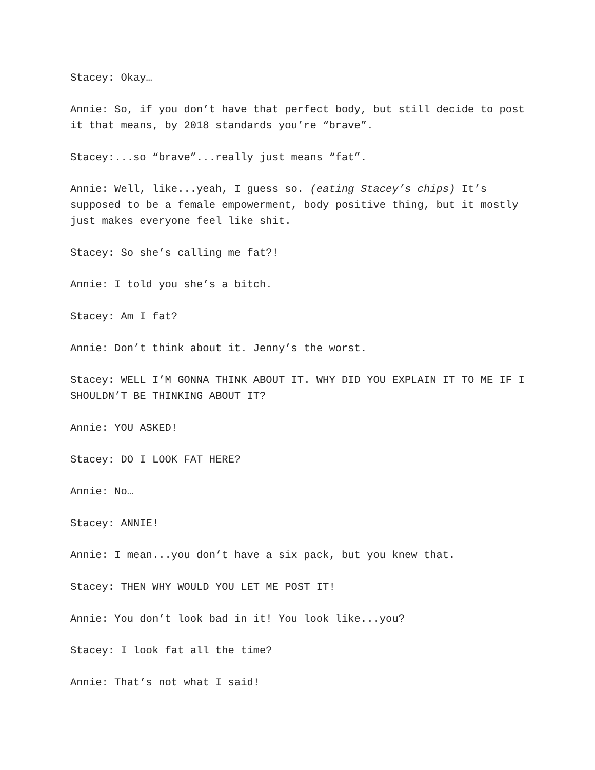Stacey: Okay…
Annie: So, if you don’t have that perfect body, but still decide to post it that means, by 2018 standards you’re “brave”.
Stacey:...so “brave”...really just means “fat”.
Annie: Well, like...yeah, I guess so. (eating Stacey’s chips) It’s supposed to be a female empowerment, body positive thing, but it mostly just makes everyone feel like shit.
Stacey: So she’s calling me fat?!
Annie: I told you she’s a bitch.
Stacey: Am I fat?
Annie: Don’t think about it. Jenny’s the worst.
Stacey: WELL I’M GONNA THINK ABOUT IT. WHY DID YOU EXPLAIN IT TO ME IF I SHOULDN’T BE THINKING ABOUT IT?
Annie: YOU ASKED!
Stacey: DO I LOOK FAT HERE?
Annie: No…
Stacey: ANNIE!
Annie: I mean...you don’t have a six pack, but you knew that.
Stacey: THEN WHY WOULD YOU LET ME POST IT!
Annie: You don’t look bad in it! You look like...you?
Stacey: I look fat all the time?
Annie: That’s not what I said!